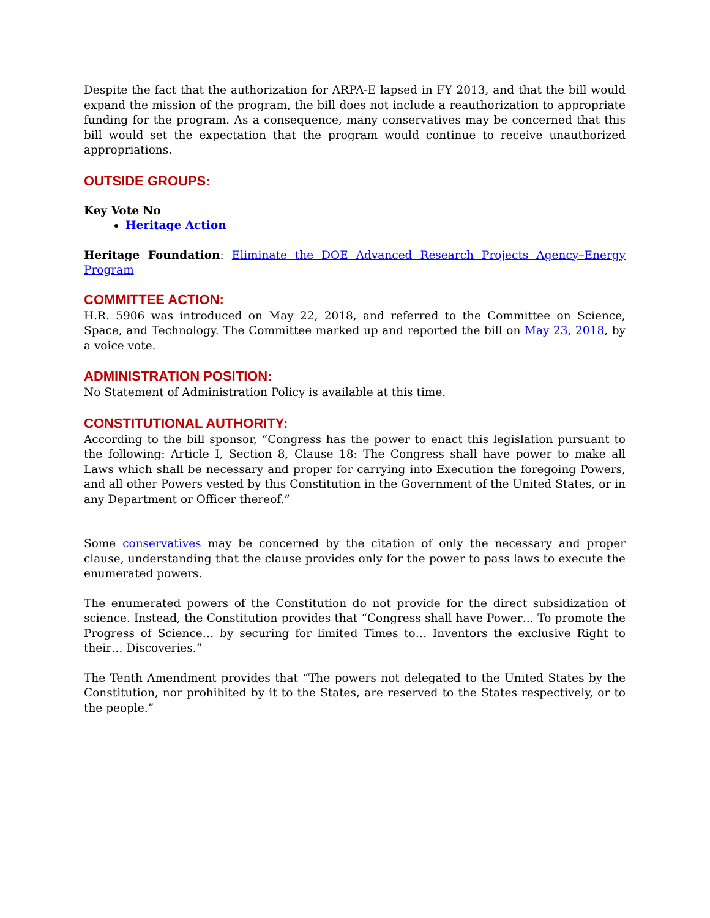Despite the fact that the authorization for ARPA-E lapsed in FY 2013, and that the bill would expand the mission of the program, the bill does not include a reauthorization to appropriate funding for the program. As a consequence, many conservatives may be concerned that this bill would set the expectation that the program would continue to receive unauthorized appropriations.
OUTSIDE GROUPS:
Key Vote No
Heritage Action
Heritage Foundation: Eliminate the DOE Advanced Research Projects Agency–Energy Program
COMMITTEE ACTION:
H.R. 5906 was introduced on May 22, 2018, and referred to the Committee on Science, Space, and Technology. The Committee marked up and reported the bill on May 23, 2018, by a voice vote.
ADMINISTRATION POSITION:
No Statement of Administration Policy is available at this time.
CONSTITUTIONAL AUTHORITY:
According to the bill sponsor, “Congress has the power to enact this legislation pursuant to the following: Article I, Section 8, Clause 18: The Congress shall have power to make all Laws which shall be necessary and proper for carrying into Execution the foregoing Powers, and all other Powers vested by this Constitution in the Government of the United States, or in any Department or Officer thereof.”
Some conservatives may be concerned by the citation of only the necessary and proper clause, understanding that the clause provides only for the power to pass laws to execute the enumerated powers.
The enumerated powers of the Constitution do not provide for the direct subsidization of science. Instead, the Constitution provides that “Congress shall have Power… To promote the Progress of Science… by securing for limited Times to… Inventors the exclusive Right to their… Discoveries.”
The Tenth Amendment provides that “The powers not delegated to the United States by the Constitution, nor prohibited by it to the States, are reserved to the States respectively, or to the people.”